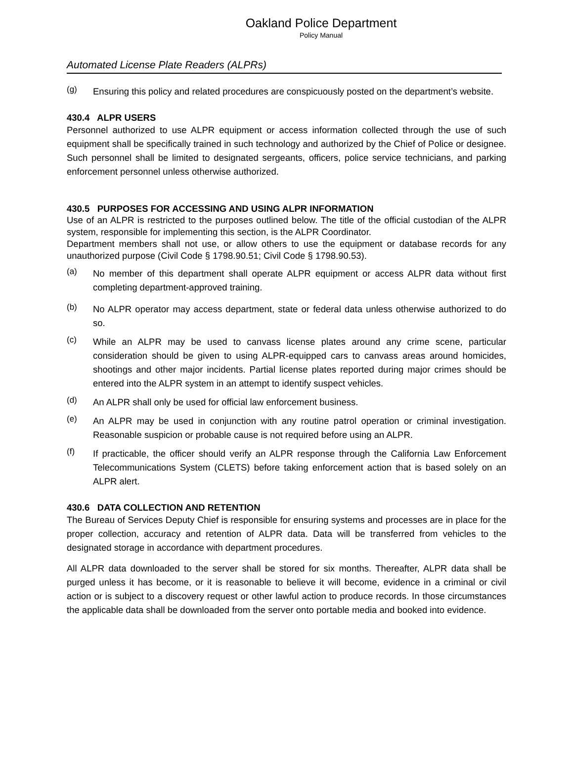Oakland Police Department
Policy Manual
Automated License Plate Readers (ALPRs)
(g)
Ensuring this policy and related procedures are conspicuously posted on the department’s website.
430.4 ALPR USERS
Personnel authorized to use ALPR equipment or access information collected through the use of such equipment shall be specifically trained in such technology and authorized by the Chief of Police or designee. Such personnel shall be limited to designated sergeants, officers, police service technicians, and parking enforcement personnel unless otherwise authorized.
430.5 PURPOSES FOR ACCESSING AND USING ALPR INFORMATION
Use of an ALPR is restricted to the purposes outlined below. The title of the official custodian of the ALPR system, responsible for implementing this section, is the ALPR Coordinator.
Department members shall not use, or allow others to use the equipment or database records for any unauthorized purpose (Civil Code § 1798.90.51; Civil Code § 1798.90.53).
(a)
No member of this department shall operate ALPR equipment or access ALPR data without first completing department-approved training.
(b)
No ALPR operator may access department, state or federal data unless otherwise authorized to do so.
(c)
While an ALPR may be used to canvass license plates around any crime scene, particular consideration should be given to using ALPR-equipped cars to canvass areas around homicides, shootings and other major incidents. Partial license plates reported during major crimes should be entered into the ALPR system in an attempt to identify suspect vehicles.
(d)
An ALPR shall only be used for official law enforcement business.
(e)
An ALPR may be used in conjunction with any routine patrol operation or criminal investigation. Reasonable suspicion or probable cause is not required before using an ALPR.
(f)
If practicable, the officer should verify an ALPR response through the California Law Enforcement Telecommunications System (CLETS) before taking enforcement action that is based solely on an ALPR alert.
430.6 DATA COLLECTION AND RETENTION
The Bureau of Services Deputy Chief is responsible for ensuring systems and processes are in place for the proper collection, accuracy and retention of ALPR data. Data will be transferred from vehicles to the designated storage in accordance with department procedures.
All ALPR data downloaded to the server shall be stored for six months. Thereafter, ALPR data shall be purged unless it has become, or it is reasonable to believe it will become, evidence in a criminal or civil action or is subject to a discovery request or other lawful action to produce records. In those circumstances the applicable data shall be downloaded from the server onto portable media and booked into evidence.